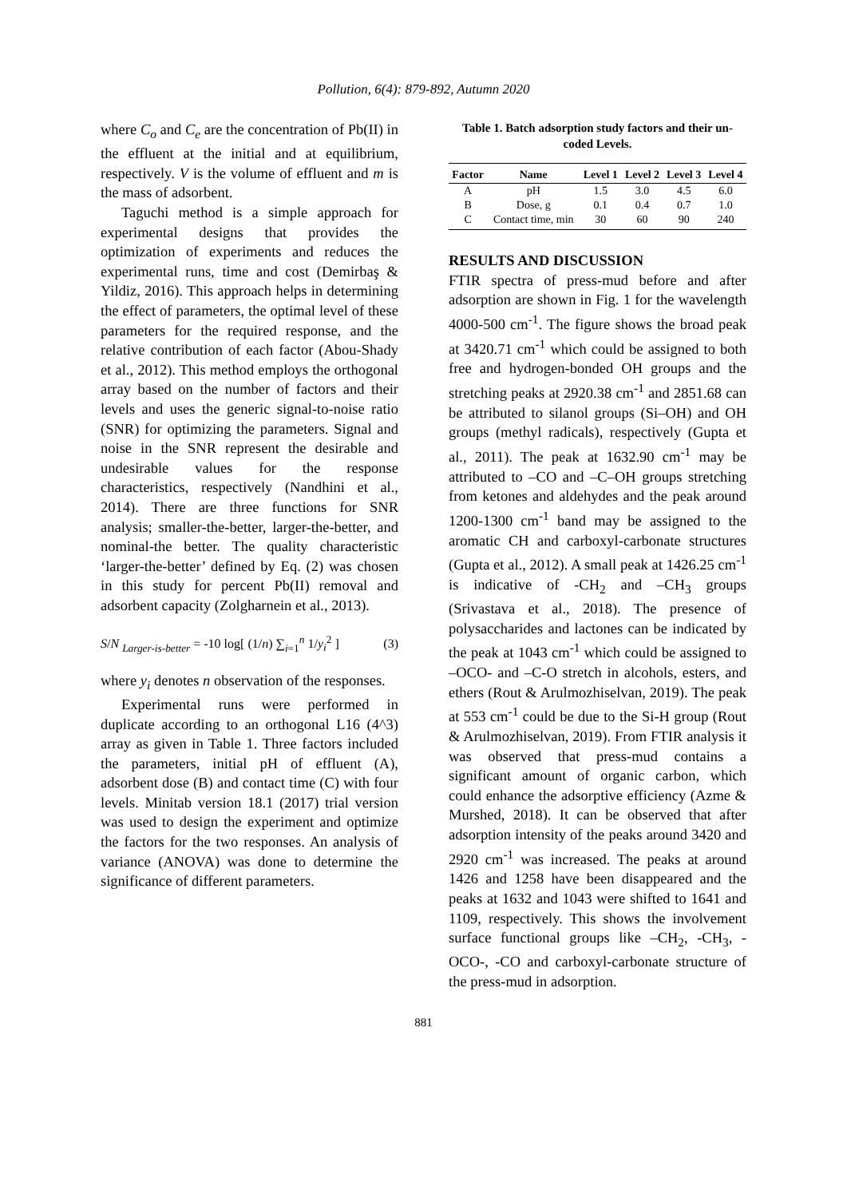Pollution, 6(4): 879-892, Autumn 2020
where C<sub>o</sub> and C<sub>e</sub> are the concentration of Pb(II) in the effluent at the initial and at equilibrium, respectively. V is the volume of effluent and m is the mass of adsorbent.
Taguchi method is a simple approach for experimental designs that provides the optimization of experiments and reduces the experimental runs, time and cost (Demirbaş & Yildiz, 2016). This approach helps in determining the effect of parameters, the optimal level of these parameters for the required response, and the relative contribution of each factor (Abou-Shady et al., 2012). This method employs the orthogonal array based on the number of factors and their levels and uses the generic signal-to-noise ratio (SNR) for optimizing the parameters. Signal and noise in the SNR represent the desirable and undesirable values for the response characteristics, respectively (Nandhini et al., 2014). There are three functions for SNR analysis; smaller-the-better, larger-the-better, and nominal-the better. The quality characteristic ‘larger-the-better’ defined by Eq. (2) was chosen in this study for percent Pb(II) removal and adsorbent capacity (Zolgharnein et al., 2013).
S/N <sub>Larger-is-better</sub> = -10 log[ (1/n) ∑<sub>i=1</sub><sup>n</sup> 1/y<sub>i</sub><sup>2</sup> ] (3)
where y<sub>i</sub> denotes n observation of the responses.
Experimental runs were performed in duplicate according to an orthogonal L16 (4^3) array as given in Table 1. Three factors included the parameters, initial pH of effluent (A), adsorbent dose (B) and contact time (C) with four levels. Minitab version 18.1 (2017) trial version was used to design the experiment and optimize the factors for the two responses. An analysis of variance (ANOVA) was done to determine the significance of different parameters.
Table 1. Batch adsorption study factors and their un-coded Levels.
| Factor | Name | Level 1 | Level 2 | Level 3 | Level 4 |
| --- | --- | --- | --- | --- | --- |
| A | pH | 1.5 | 3.0 | 4.5 | 6.0 |
| B | Dose, g | 0.1 | 0.4 | 0.7 | 1.0 |
| C | Contact time, min | 30 | 60 | 90 | 240 |
RESULTS AND DISCUSSION
FTIR spectra of press-mud before and after adsorption are shown in Fig. 1 for the wavelength 4000-500 cm<sup>-1</sup>. The figure shows the broad peak at 3420.71 cm<sup>-1</sup> which could be assigned to both free and hydrogen-bonded OH groups and the stretching peaks at 2920.38 cm<sup>-1</sup> and 2851.68 can be attributed to silanol groups (Si–OH) and OH groups (methyl radicals), respectively (Gupta et al., 2011). The peak at 1632.90 cm<sup>-1</sup> may be attributed to –CO and –C–OH groups stretching from ketones and aldehydes and the peak around 1200-1300 cm<sup>-1</sup> band may be assigned to the aromatic CH and carboxyl-carbonate structures (Gupta et al., 2012). A small peak at 1426.25 cm<sup>-1</sup> is indicative of -CH<sub>2</sub> and –CH<sub>3</sub> groups (Srivastava et al., 2018). The presence of polysaccharides and lactones can be indicated by the peak at 1043 cm<sup>-1</sup> which could be assigned to –OCO- and –C-O stretch in alcohols, esters, and ethers (Rout & Arulmozhiselvan, 2019). The peak at 553 cm<sup>-1</sup> could be due to the Si-H group (Rout & Arulmozhiselvan, 2019). From FTIR analysis it was observed that press-mud contains a significant amount of organic carbon, which could enhance the adsorptive efficiency (Azme & Murshed, 2018). It can be observed that after adsorption intensity of the peaks around 3420 and 2920 cm<sup>-1</sup> was increased. The peaks at around 1426 and 1258 have been disappeared and the peaks at 1632 and 1043 were shifted to 1641 and 1109, respectively. This shows the involvement surface functional groups like –CH<sub>2</sub>, -CH<sub>3</sub>, -OCO-, -CO and carboxyl-carbonate structure of the press-mud in adsorption.
881